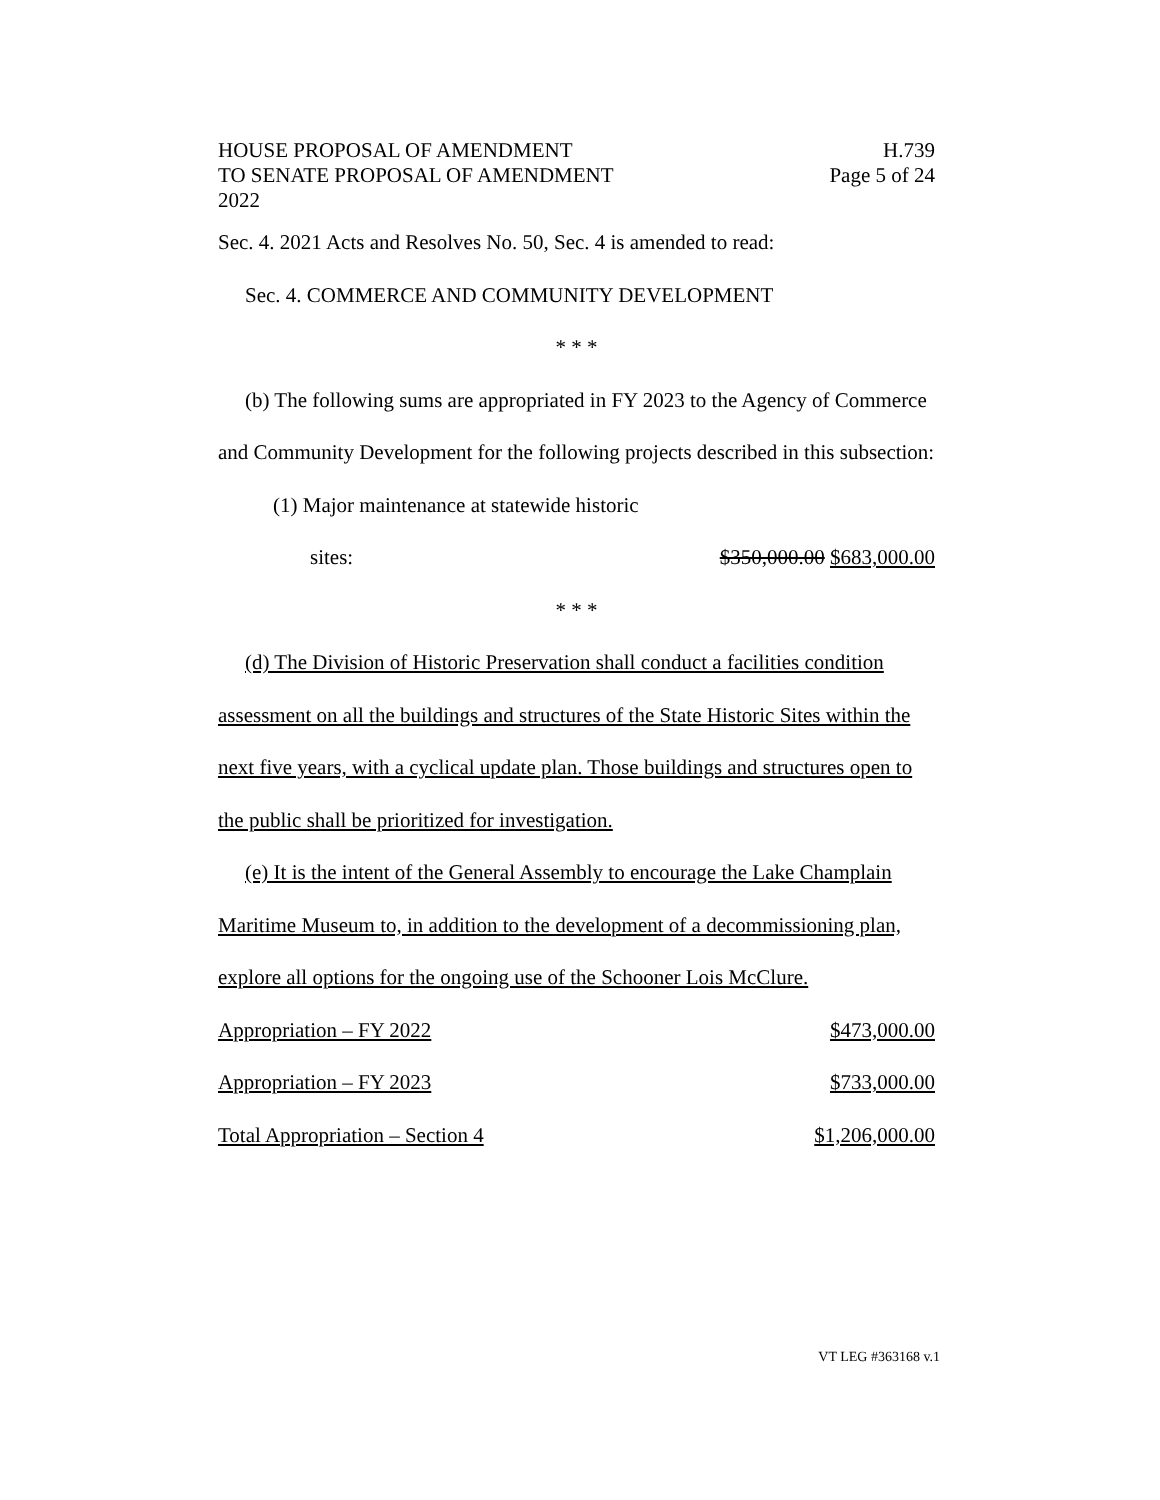HOUSE PROPOSAL OF AMENDMENT H.739
TO SENATE PROPOSAL OF AMENDMENT Page 5 of 24
2022
Sec. 4. 2021 Acts and Resolves No. 50, Sec. 4 is amended to read:
Sec. 4. COMMERCE AND COMMUNITY DEVELOPMENT
* * *
(b) The following sums are appropriated in FY 2023 to the Agency of Commerce and Community Development for the following projects described in this subsection:
(1) Major maintenance at statewide historic
sites: $350,000.00 $683,000.00
* * *
(d) The Division of Historic Preservation shall conduct a facilities condition assessment on all the buildings and structures of the State Historic Sites within the next five years, with a cyclical update plan. Those buildings and structures open to the public shall be prioritized for investigation.
(e) It is the intent of the General Assembly to encourage the Lake Champlain Maritime Museum to, in addition to the development of a decommissioning plan, explore all options for the ongoing use of the Schooner Lois McClure.
Appropriation – FY 2022 $473,000.00
Appropriation – FY 2023 $733,000.00
Total Appropriation – Section 4 $1,206,000.00
VT LEG #363168 v.1